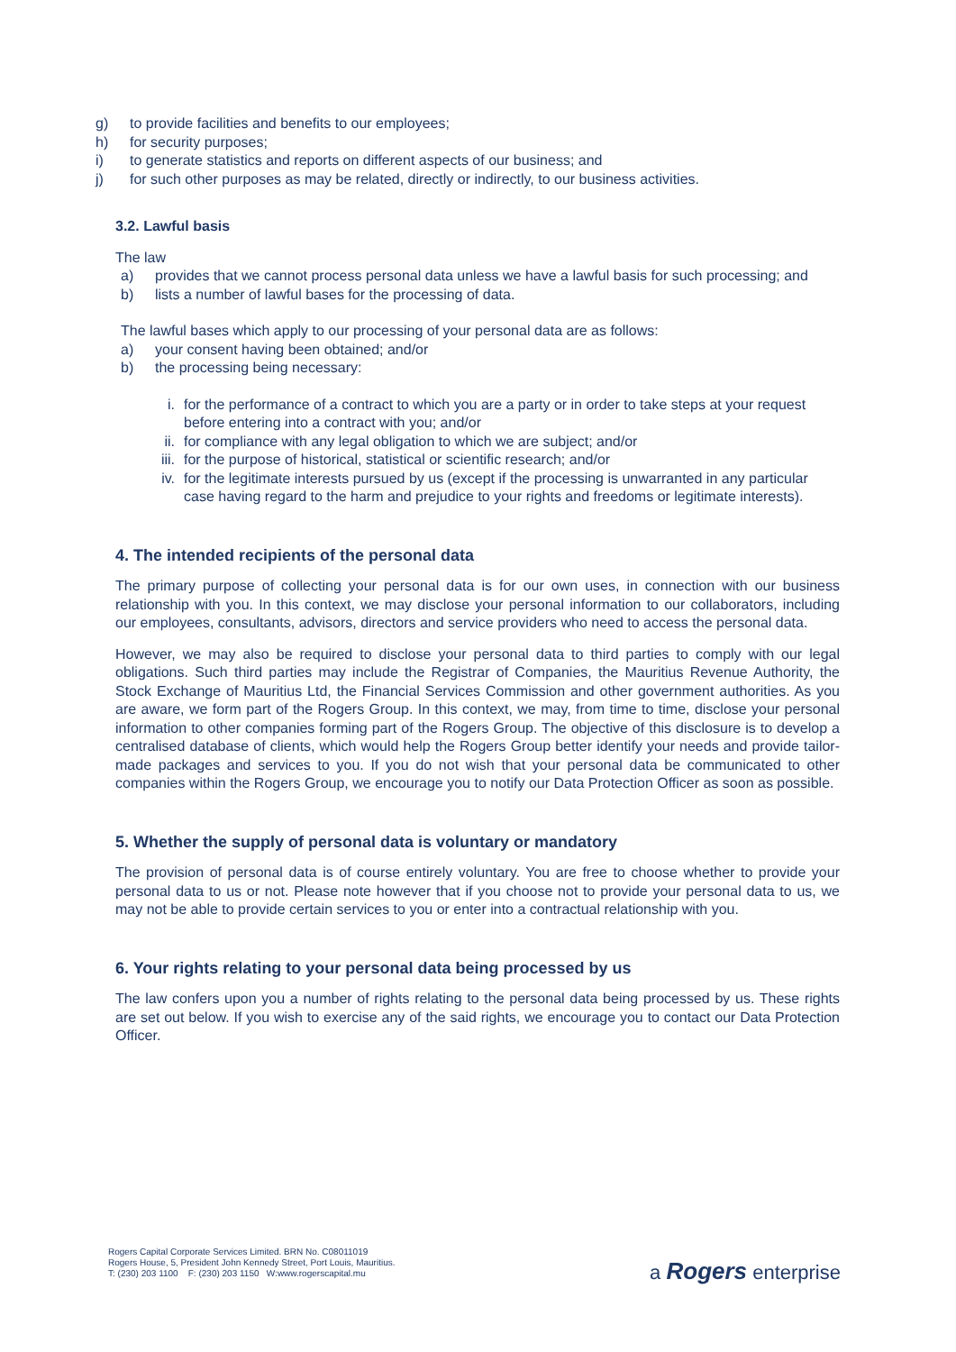g) to provide facilities and benefits to our employees;
h) for security purposes;
i) to generate statistics and reports on different aspects of our business; and
j) for such other purposes as may be related, directly or indirectly, to our business activities.
3.2. Lawful basis
The law
a) provides that we cannot process personal data unless we have a lawful basis for such processing; and
b) lists a number of lawful bases for the processing of data.
The lawful bases which apply to our processing of your personal data are as follows:
a) your consent having been obtained; and/or
b) the processing being necessary:
i. for the performance of a contract to which you are a party or in order to take steps at your request before entering into a contract with you; and/or
ii. for compliance with any legal obligation to which we are subject; and/or
iii. for the purpose of historical, statistical or scientific research; and/or
iv. for the legitimate interests pursued by us (except if the processing is unwarranted in any particular case having regard to the harm and prejudice to your rights and freedoms or legitimate interests).
4. The intended recipients of the personal data
The primary purpose of collecting your personal data is for our own uses, in connection with our business relationship with you. In this context, we may disclose your personal information to our collaborators, including our employees, consultants, advisors, directors and service providers who need to access the personal data.
However, we may also be required to disclose your personal data to third parties to comply with our legal obligations. Such third parties may include the Registrar of Companies, the Mauritius Revenue Authority, the Stock Exchange of Mauritius Ltd, the Financial Services Commission and other government authorities. As you are aware, we form part of the Rogers Group. In this context, we may, from time to time, disclose your personal information to other companies forming part of the Rogers Group. The objective of this disclosure is to develop a centralised database of clients, which would help the Rogers Group better identify your needs and provide tailor-made packages and services to you. If you do not wish that your personal data be communicated to other companies within the Rogers Group, we encourage you to notify our Data Protection Officer as soon as possible.
5. Whether the supply of personal data is voluntary or mandatory
The provision of personal data is of course entirely voluntary. You are free to choose whether to provide your personal data to us or not. Please note however that if you choose not to provide your personal data to us, we may not be able to provide certain services to you or enter into a contractual relationship with you.
6. Your rights relating to your personal data being processed by us
The law confers upon you a number of rights relating to the personal data being processed by us. These rights are set out below. If you wish to exercise any of the said rights, we encourage you to contact our Data Protection Officer.
Rogers Capital Corporate Services Limited. BRN No. C08011019
Rogers House, 5, President John Kennedy Street, Port Louis, Mauritius.
T: (230) 203 1100 F: (230) 203 1150 W:www.rogerscapital.mu
a Rogers enterprise